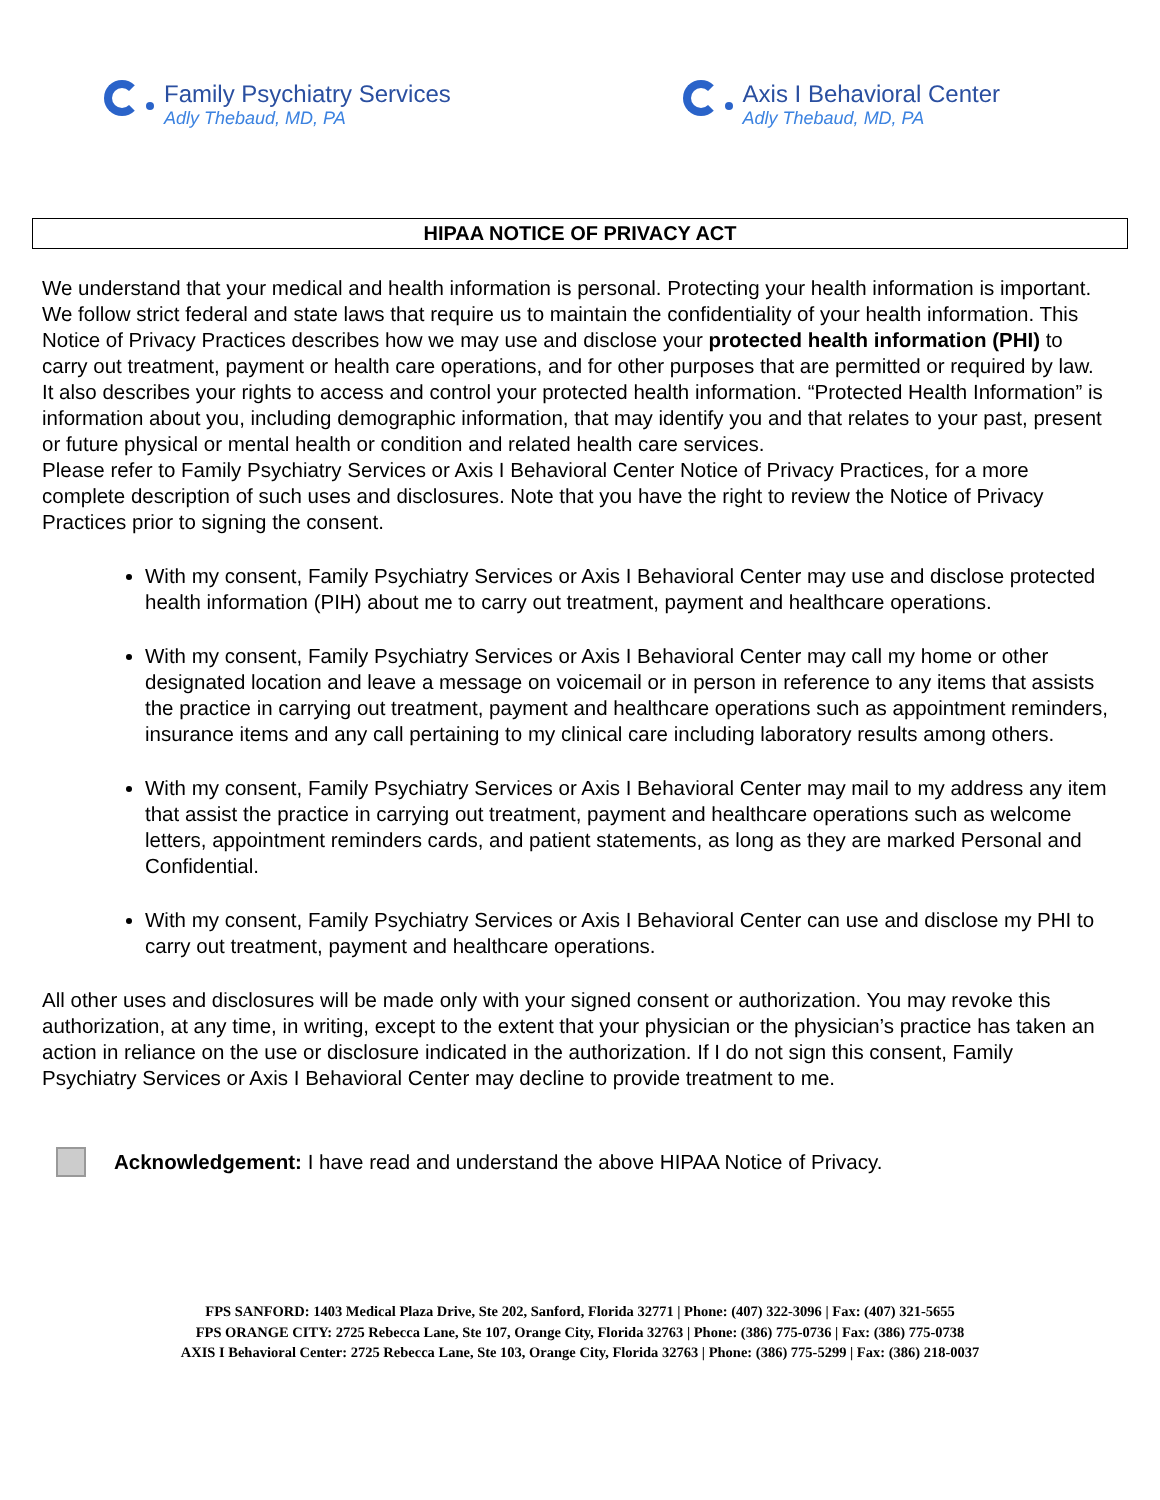Family Psychiatry Services
Adly Thebaud, MD, PA
Axis I Behavioral Center
Adly Thebaud, MD, PA
HIPAA NOTICE OF PRIVACY ACT
We understand that your medical and health information is personal. Protecting your health information is important. We follow strict federal and state laws that require us to maintain the confidentiality of your health information. This Notice of Privacy Practices describes how we may use and disclose your protected health information (PHI) to carry out treatment, payment or health care operations, and for other purposes that are permitted or required by law. It also describes your rights to access and control your protected health information. “Protected Health Information” is information about you, including demographic information, that may identify you and that relates to your past, present or future physical or mental health or condition and related health care services.
Please refer to Family Psychiatry Services or Axis I Behavioral Center Notice of Privacy Practices, for a more complete description of such uses and disclosures. Note that you have the right to review the Notice of Privacy Practices prior to signing the consent.
With my consent, Family Psychiatry Services or Axis I Behavioral Center may use and disclose protected health information (PIH) about me to carry out treatment, payment and healthcare operations.
With my consent, Family Psychiatry Services or Axis I Behavioral Center may call my home or other designated location and leave a message on voicemail or in person in reference to any items that assists the practice in carrying out treatment, payment and healthcare operations such as appointment reminders, insurance items and any call pertaining to my clinical care including laboratory results among others.
With my consent, Family Psychiatry Services or Axis I Behavioral Center may mail to my address any item that assist the practice in carrying out treatment, payment and healthcare operations such as welcome letters, appointment reminders cards, and patient statements, as long as they are marked Personal and Confidential.
With my consent, Family Psychiatry Services or Axis I Behavioral Center can use and disclose my PHI to carry out treatment, payment and healthcare operations.
All other uses and disclosures will be made only with your signed consent or authorization. You may revoke this authorization, at any time, in writing, except to the extent that your physician or the physician’s practice has taken an action in reliance on the use or disclosure indicated in the authorization. If I do not sign this consent, Family Psychiatry Services or Axis I Behavioral Center may decline to provide treatment to me.
Acknowledgement: I have read and understand the above HIPAA Notice of Privacy.
FPS SANFORD: 1403 Medical Plaza Drive, Ste 202, Sanford, Florida 32771 | Phone: (407) 322-3096 | Fax: (407) 321-5655
FPS ORANGE CITY: 2725 Rebecca Lane, Ste 107, Orange City, Florida 32763 | Phone: (386) 775-0736 | Fax: (386) 775-0738
AXIS I Behavioral Center: 2725 Rebecca Lane, Ste 103, Orange City, Florida 32763 | Phone: (386) 775-5299 | Fax: (386) 218-0037